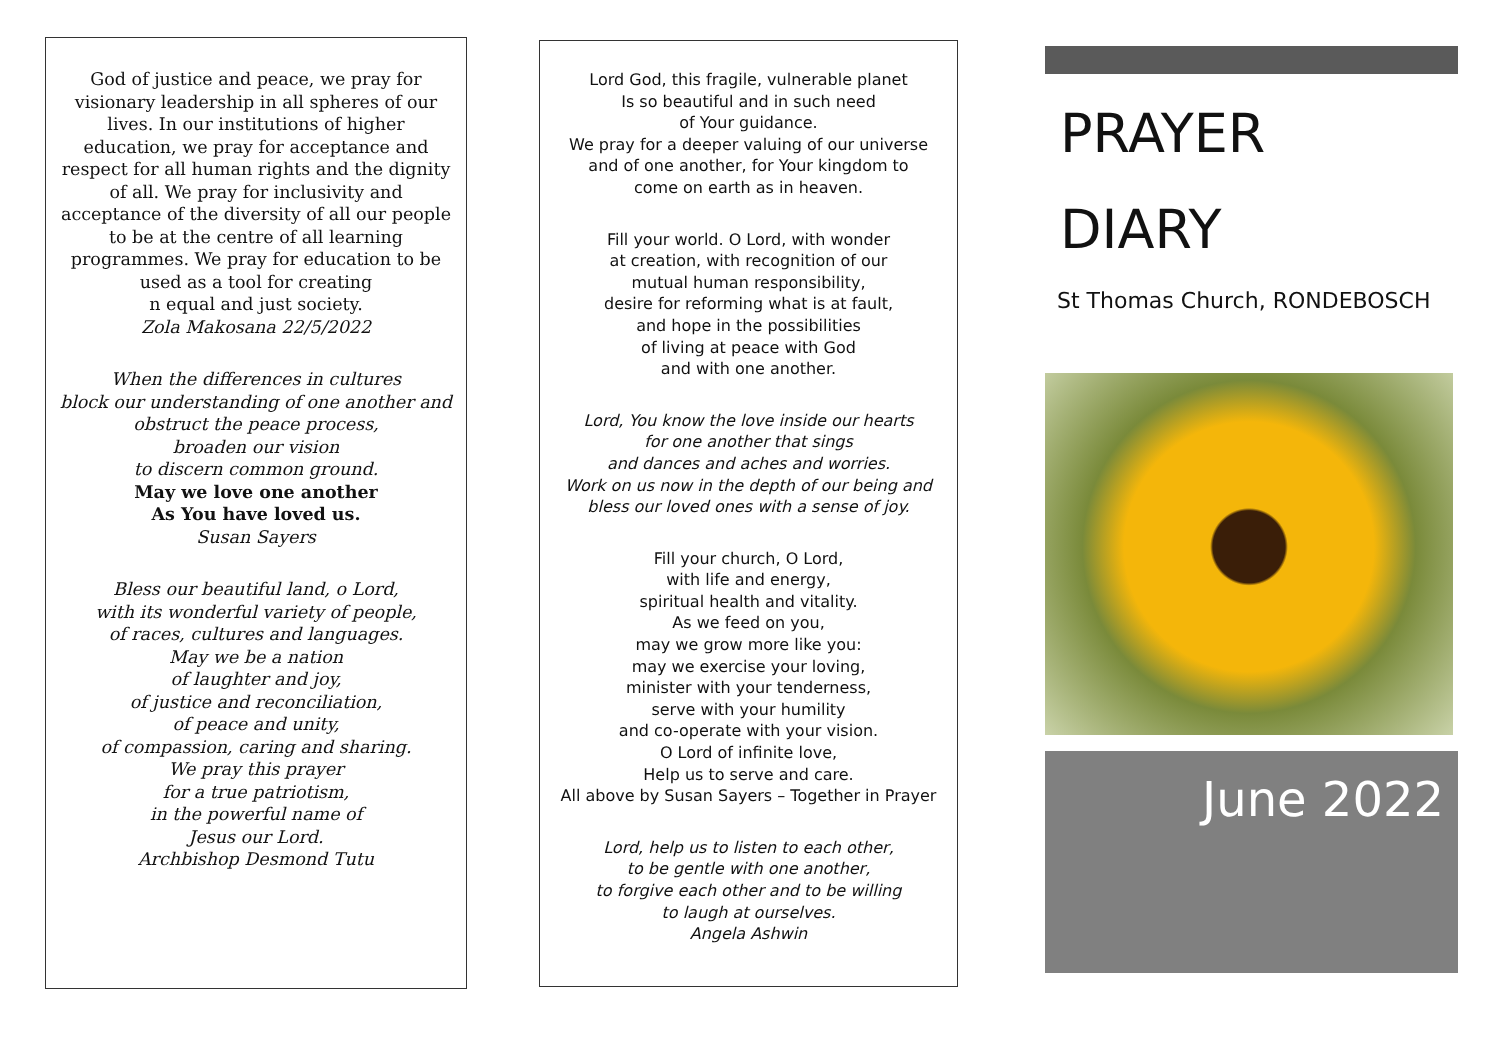God of justice and peace, we pray for visionary leadership in all spheres of our lives. In our institutions of higher education, we pray for acceptance and respect for all human rights and the dignity of all. We pray for inclusivity and acceptance of the diversity of all our people to be at the centre of all learning programmes. We pray for education to be used as a tool for creating
n equal and just society.
Zola Makosana 22/5/2022
When the differences in cultures
block our understanding of one another and
obstruct the peace process,
broaden our vision
to discern common ground.
May we love one another
As You have loved us.
Susan Sayers
Bless our beautiful land, o Lord,
with its wonderful variety of people,
of races, cultures and languages.
May we be a nation
of laughter and joy,
of justice and reconciliation,
of peace and unity,
of compassion, caring and sharing.
We pray this prayer
for a true patriotism,
in the powerful name of
Jesus our Lord.
Archbishop Desmond Tutu
Lord God, this fragile, vulnerable planet
Is so beautiful and in such need
of Your guidance.
We pray for a deeper valuing of our universe
and of one another, for Your kingdom to
come on earth as in heaven.
Fill your world. O Lord, with wonder
at creation, with recognition of our
mutual human responsibility,
desire for reforming what is at fault,
and hope in the possibilities
of living at peace with God
and with one another.
Lord, You know the love inside our hearts
for one another that sings
and dances and aches and worries.
Work on us now in the depth of our being and
bless our loved ones with a sense of joy.
Fill your church, O Lord,
with life and energy,
spiritual health and vitality.
As we feed on you,
may we grow more like you:
may we exercise your loving,
minister with your tenderness,
serve with your humility
and co-operate with your vision.
O Lord of infinite love,
Help us to serve and care.
All above by Susan Sayers – Together in Prayer
Lord, help us to listen to each other,
to be gentle with one another,
to forgive each other and to be willing
to laugh at ourselves.
Angela Ashwin
PRAYER
DIARY
St Thomas Church, RONDEBOSCH
June 2022